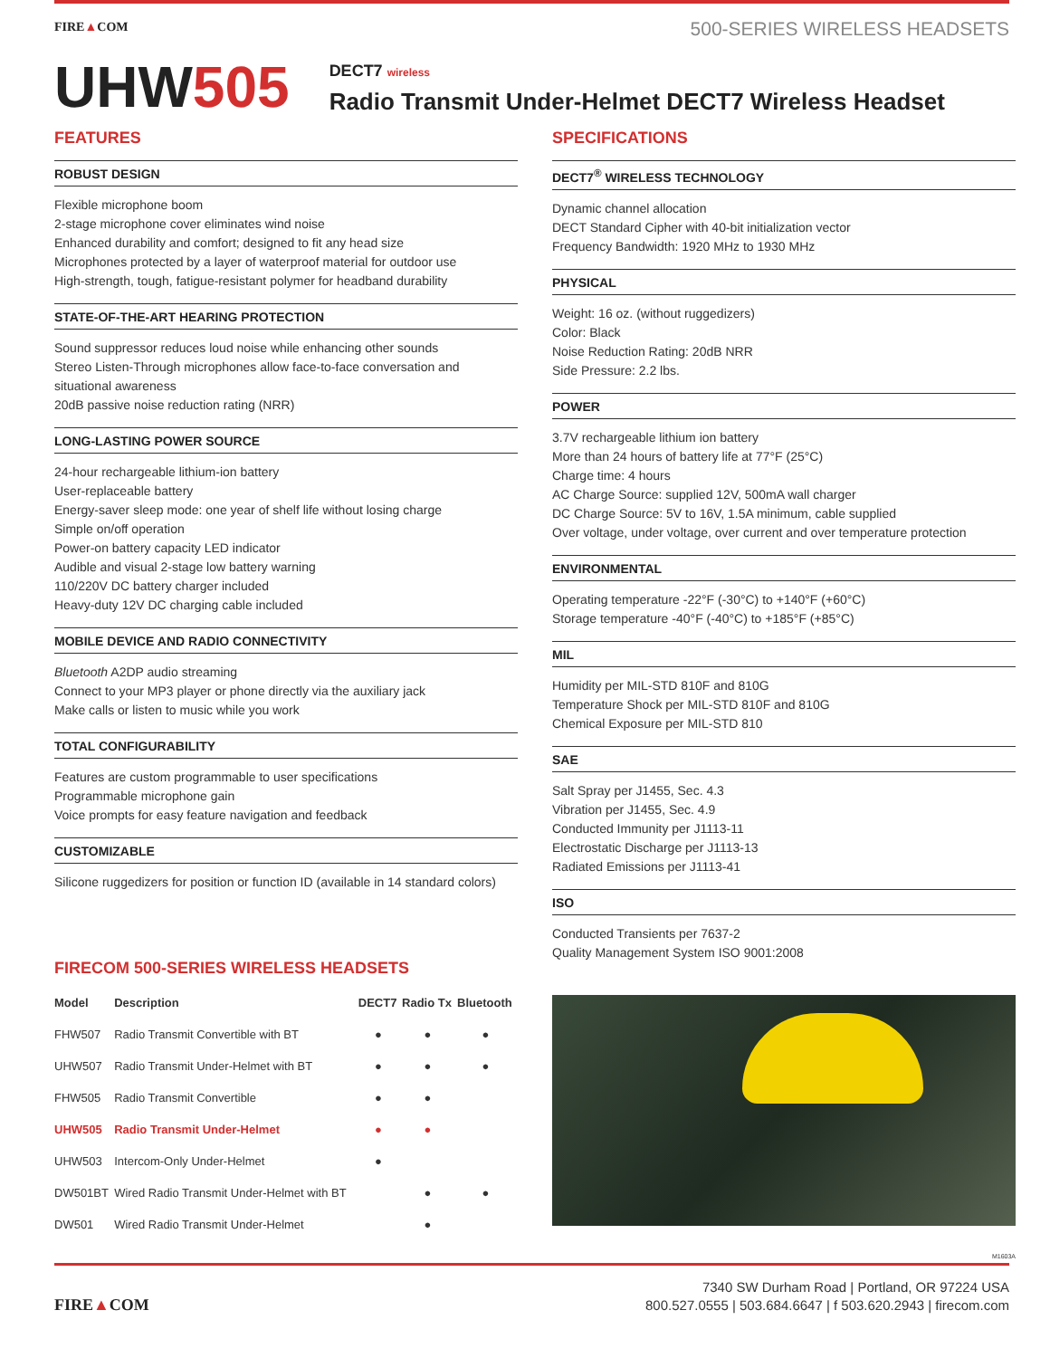FIRE▲COM
500-SERIES WIRELESS HEADSETS
UHW505
DECT7 wireless
Radio Transmit Under-Helmet DECT7 Wireless Headset
FEATURES
ROBUST DESIGN
Flexible microphone boom
2-stage microphone cover eliminates wind noise
Enhanced durability and comfort; designed to fit any head size
Microphones protected by a layer of waterproof material for outdoor use
High-strength, tough, fatigue-resistant polymer for headband durability
STATE-OF-THE-ART HEARING PROTECTION
Sound suppressor reduces loud noise while enhancing other sounds
Stereo Listen-Through microphones allow face-to-face conversation and situational awareness
20dB passive noise reduction rating (NRR)
LONG-LASTING POWER SOURCE
24-hour rechargeable lithium-ion battery
User-replaceable battery
Energy-saver sleep mode: one year of shelf life without losing charge
Simple on/off operation
Power-on battery capacity LED indicator
Audible and visual 2-stage low battery warning
110/220V DC battery charger included
Heavy-duty 12V DC charging cable included
MOBILE DEVICE AND RADIO CONNECTIVITY
Bluetooth A2DP audio streaming
Connect to your MP3 player or phone directly via the auxiliary jack
Make calls or listen to music while you work
TOTAL CONFIGURABILITY
Features are custom programmable to user specifications
Programmable microphone gain
Voice prompts for easy feature navigation and feedback
CUSTOMIZABLE
Silicone ruggedizers for position or function ID (available in 14 standard colors)
FIRECOM 500-SERIES WIRELESS HEADSETS
| Model | Description | DECT7 | Radio Tx | Bluetooth |
| --- | --- | --- | --- | --- |
| FHW507 | Radio Transmit Convertible with BT | ● | ● | ● |
| UHW507 | Radio Transmit Under-Helmet with BT | ● | ● | ● |
| FHW505 | Radio Transmit Convertible | ● | ● | |
| UHW505 | Radio Transmit Under-Helmet | ● | ● | |
| UHW503 | Intercom-Only Under-Helmet | ● | | |
| DW501BT | Wired Radio Transmit Under-Helmet with BT | | ● | ● |
| DW501 | Wired Radio Transmit Under-Helmet | | ● | |
SPECIFICATIONS
DECT7<sup>®</sup> WIRELESS TECHNOLOGY
Dynamic channel allocation
DECT Standard Cipher with 40-bit initialization vector
Frequency Bandwidth: 1920 MHz to 1930 MHz
PHYSICAL
Weight: 16 oz. (without ruggedizers)
Color: Black
Noise Reduction Rating: 20dB NRR
Side Pressure: 2.2 lbs.
POWER
3.7V rechargeable lithium ion battery
More than 24 hours of battery life at 77°F (25°C)
Charge time: 4 hours
AC Charge Source: supplied 12V, 500mA wall charger
DC Charge Source: 5V to 16V, 1.5A minimum, cable supplied
Over voltage, under voltage, over current and over temperature protection
ENVIRONMENTAL
Operating temperature -22°F (-30°C) to +140°F (+60°C)
Storage temperature -40°F (-40°C) to +185°F (+85°C)
MIL
Humidity per MIL-STD 810F and 810G
Temperature Shock per MIL-STD 810F and 810G
Chemical Exposure per MIL-STD 810
SAE
Salt Spray per J1455, Sec. 4.3
Vibration per J1455, Sec. 4.9
Conducted Immunity per J1113-11
Electrostatic Discharge per J1113-13
Radiated Emissions per J1113-41
ISO
Conducted Transients per 7637-2
Quality Management System ISO 9001:2008
M1603A
FIRE▲COM
7340 SW Durham Road | Portland, OR 97224 USA
800.527.0555 | 503.684.6647 | f 503.620.2943 | firecom.com